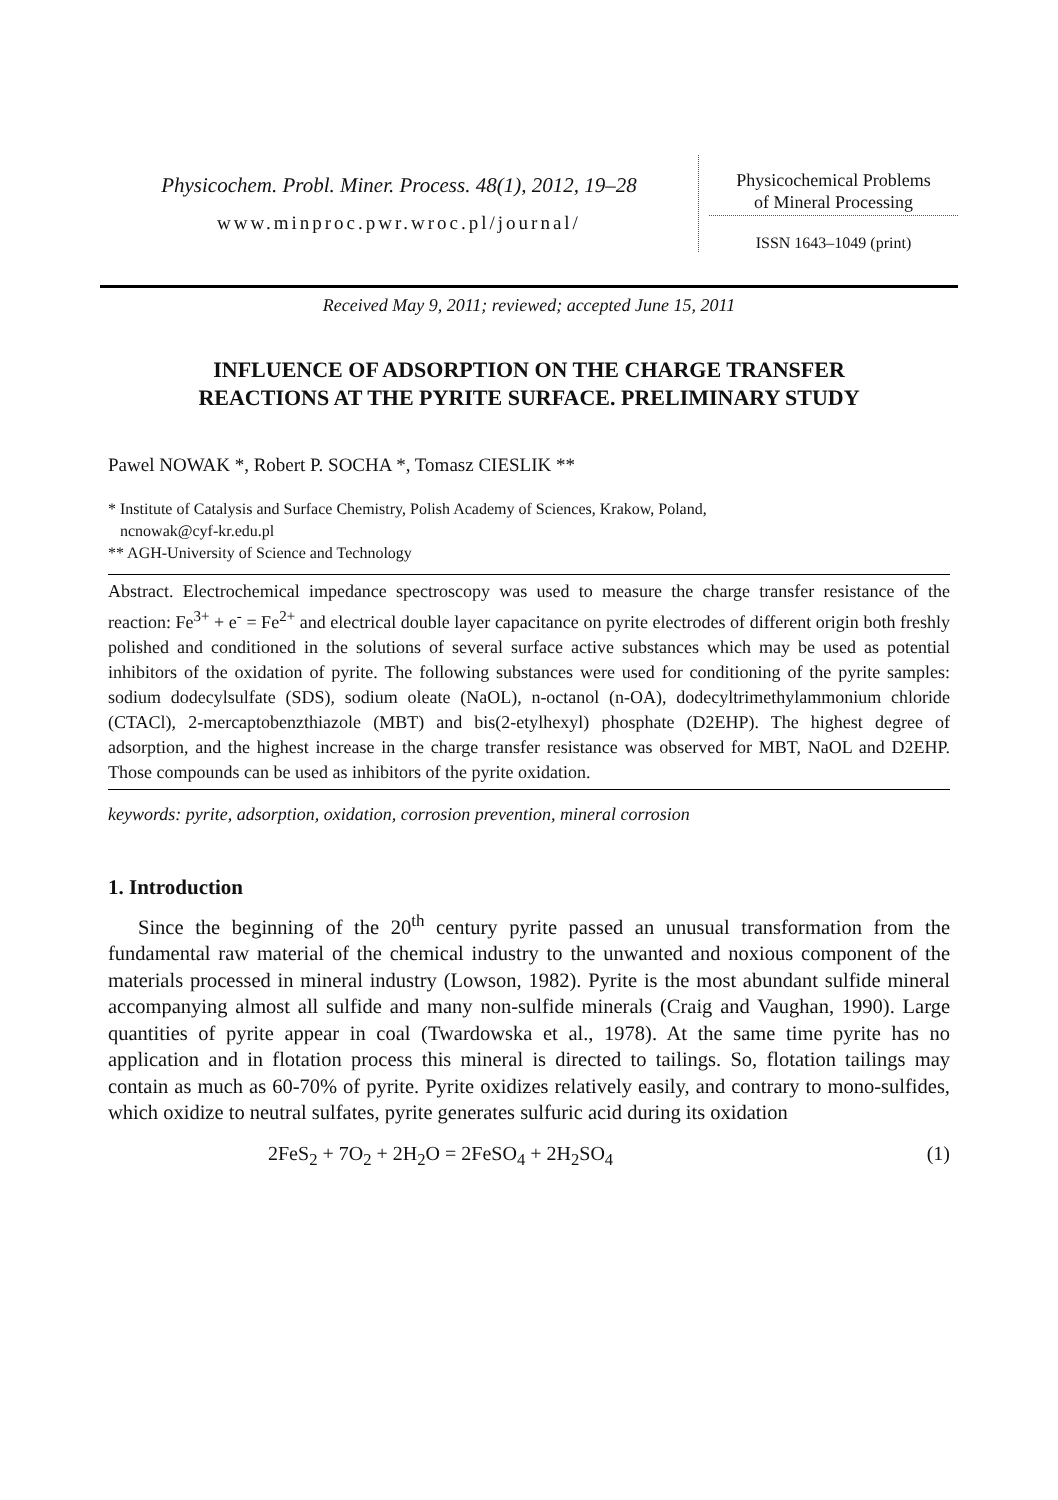Physicochem. Probl. Miner. Process. 48(1), 2012, 19–28
www.minproc.pwr.wroc.pl/journal/
Physicochemical Problems
of Mineral Processing
ISSN 1643–1049 (print)
Received May 9, 2011; reviewed; accepted June 15, 2011
INFLUENCE OF ADSORPTION ON THE CHARGE TRANSFER
REACTIONS AT THE PYRITE SURFACE. PRELIMINARY STUDY
Pawel NOWAK *, Robert P. SOCHA *, Tomasz CIESLIK **
* Institute of Catalysis and Surface Chemistry, Polish Academy of Sciences, Krakow, Poland,
ncnowak@cyf-kr.edu.pl
** AGH-University of Science and Technology
Abstract. Electrochemical impedance spectroscopy was used to measure the charge transfer resistance of the reaction: Fe<sup>3+</sup> + e<sup>-</sup> = Fe<sup>2+</sup> and electrical double layer capacitance on pyrite electrodes of different origin both freshly polished and conditioned in the solutions of several surface active substances which may be used as potential inhibitors of the oxidation of pyrite. The following substances were used for conditioning of the pyrite samples: sodium dodecylsulfate (SDS), sodium oleate (NaOL), n-octanol (n-OA), dodecyltrimethylammonium chloride (CTACl), 2-mercaptobenzthiazole (MBT) and bis(2-etylhexyl) phosphate (D2EHP). The highest degree of adsorption, and the highest increase in the charge transfer resistance was observed for MBT, NaOL and D2EHP. Those compounds can be used as inhibitors of the pyrite oxidation.
keywords: pyrite, adsorption, oxidation, corrosion prevention, mineral corrosion
1. Introduction
Since the beginning of the 20<sup>th</sup> century pyrite passed an unusual transformation from the fundamental raw material of the chemical industry to the unwanted and noxious component of the materials processed in mineral industry (Lowson, 1982). Pyrite is the most abundant sulfide mineral accompanying almost all sulfide and many non-sulfide minerals (Craig and Vaughan, 1990). Large quantities of pyrite appear in coal (Twardowska et al., 1978). At the same time pyrite has no application and in flotation process this mineral is directed to tailings. So, flotation tailings may contain as much as 60-70% of pyrite. Pyrite oxidizes relatively easily, and contrary to mono-sulfides, which oxidize to neutral sulfates, pyrite generates sulfuric acid during its oxidation
2FeS<sub>2</sub> + 7O<sub>2</sub> + 2H<sub>2</sub>O = 2FeSO<sub>4</sub> + 2H<sub>2</sub>SO<sub>4</sub> (1)